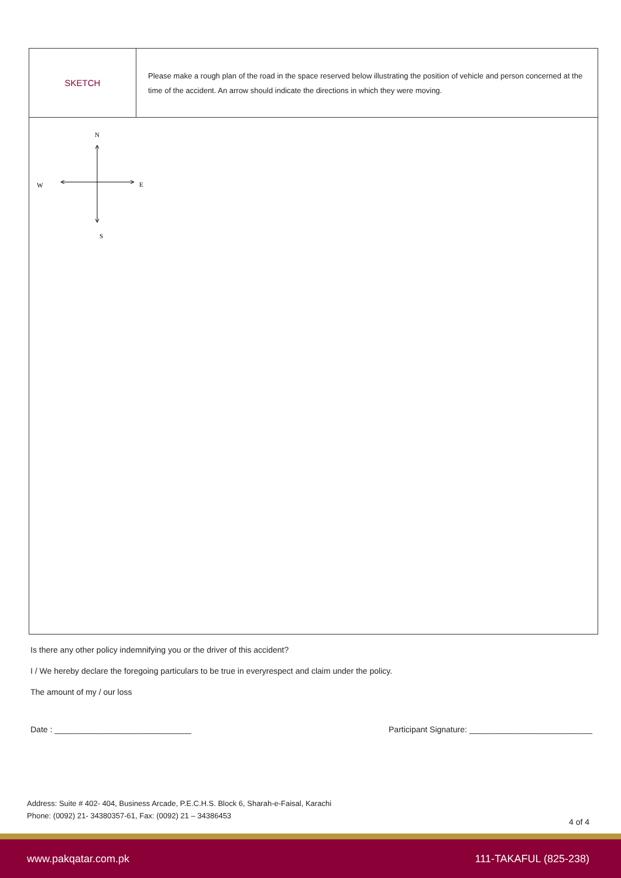| SKETCH | Please make a rough plan of the road in the space reserved below illustrating the position of vehicle and person concerned at the time of the accident. An arrow should indicate the directions in which they were moving. |
N
W
E
S
Is there any other policy indemnifying you or the driver of this accident?
I / We hereby declare the foregoing particulars to be true in everyrespect and claim under the policy.
The amount of my / our loss
Date : ______________________________ Participant Signature: ___________________________
Address: Suite # 402- 404, Business Arcade, P.E.C.H.S. Block 6, Sharah-e-Faisal, Karachi
Phone: (0092) 21- 34380357-61, Fax: (0092) 21 – 34386453
4 of 4
www.pakqatar.com.pk 111-TAKAFUL (825-238)